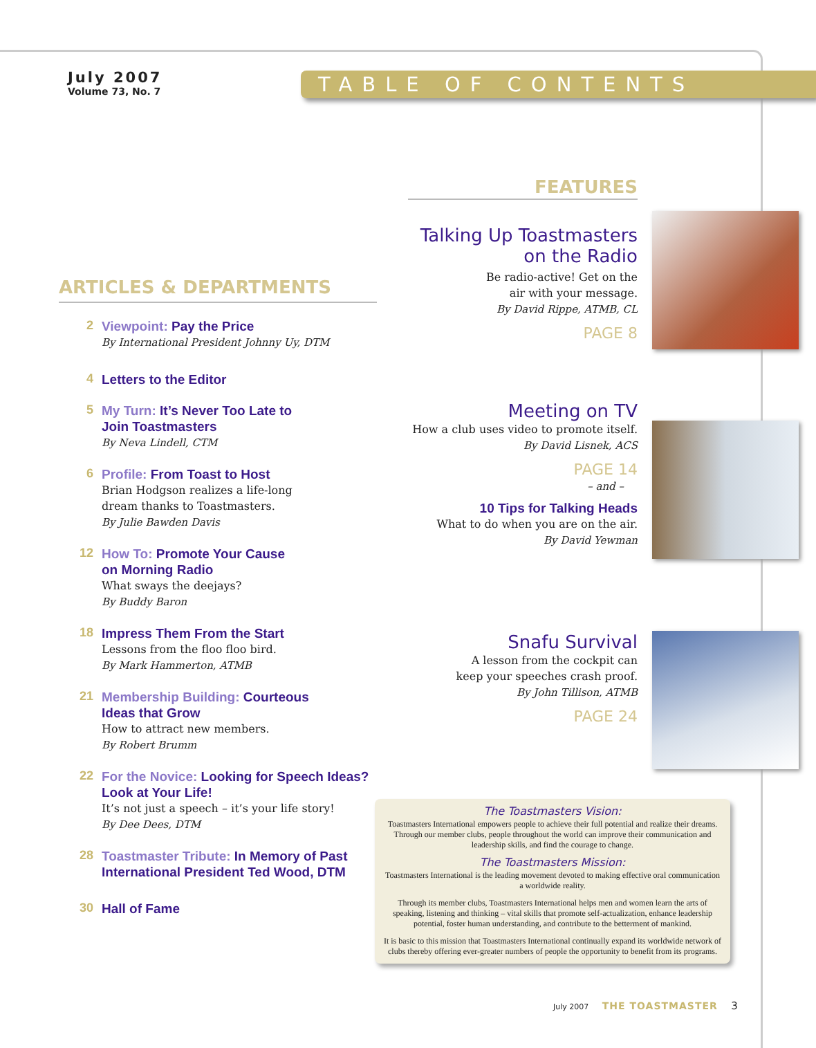July 2007
Volume 73, No. 7
TABLE OF CONTENTS
ARTICLES & DEPARTMENTS
2
Viewpoint: Pay the Price
By International President Johnny Uy, DTM
4
Letters to the Editor
5
My Turn: It’s Never Too Late to
Join Toastmasters
By Neva Lindell, CTM
6
Profile: From Toast to Host
Brian Hodgson realizes a life-long
dream thanks to Toastmasters.
By Julie Bawden Davis
12
How To: Promote Your Cause
on Morning Radio
What sways the deejays?
By Buddy Baron
18
Impress Them From the Start
Lessons from the floo floo bird.
By Mark Hammerton, ATMB
21
Membership Building: Courteous
Ideas that Grow
How to attract new members.
By Robert Brumm
22
For the Novice: Looking for Speech Ideas?
Look at Your Life!
It’s not just a speech – it’s your life story!
By Dee Dees, DTM
28
Toastmaster Tribute: In Memory of Past
International President Ted Wood, DTM
30
Hall of Fame
FEATURES
Talking Up Toastmasters
on the Radio
Be radio-active! Get on the
air with your message.
By David Rippe, ATMB, CL
PAGE 8
Meeting on TV
How a club uses video to promote itself.
By David Lisnek, ACS
PAGE 14
– and –
10 Tips for Talking Heads
What to do when you are on the air.
By David Yewman
Snafu Survival
A lesson from the cockpit can
keep your speeches crash proof.
By John Tillison, ATMB
PAGE 24
The Toastmasters Vision:
Toastmasters International empowers people to achieve their full potential and realize their dreams. Through our member clubs, people throughout the world can improve their communication and leadership skills, and find the courage to change.
The Toastmasters Mission:
Toastmasters International is the leading movement devoted to making effective oral communication a worldwide reality.
Through its member clubs, Toastmasters International helps men and women learn the arts of speaking, listening and thinking – vital skills that promote self-actualization, enhance leadership potential, foster human understanding, and contribute to the betterment of mankind.
It is basic to this mission that Toastmasters International continually expand its worldwide network of clubs thereby offering ever-greater numbers of people the opportunity to benefit from its programs.
July 2007 THE TOASTMASTER 3